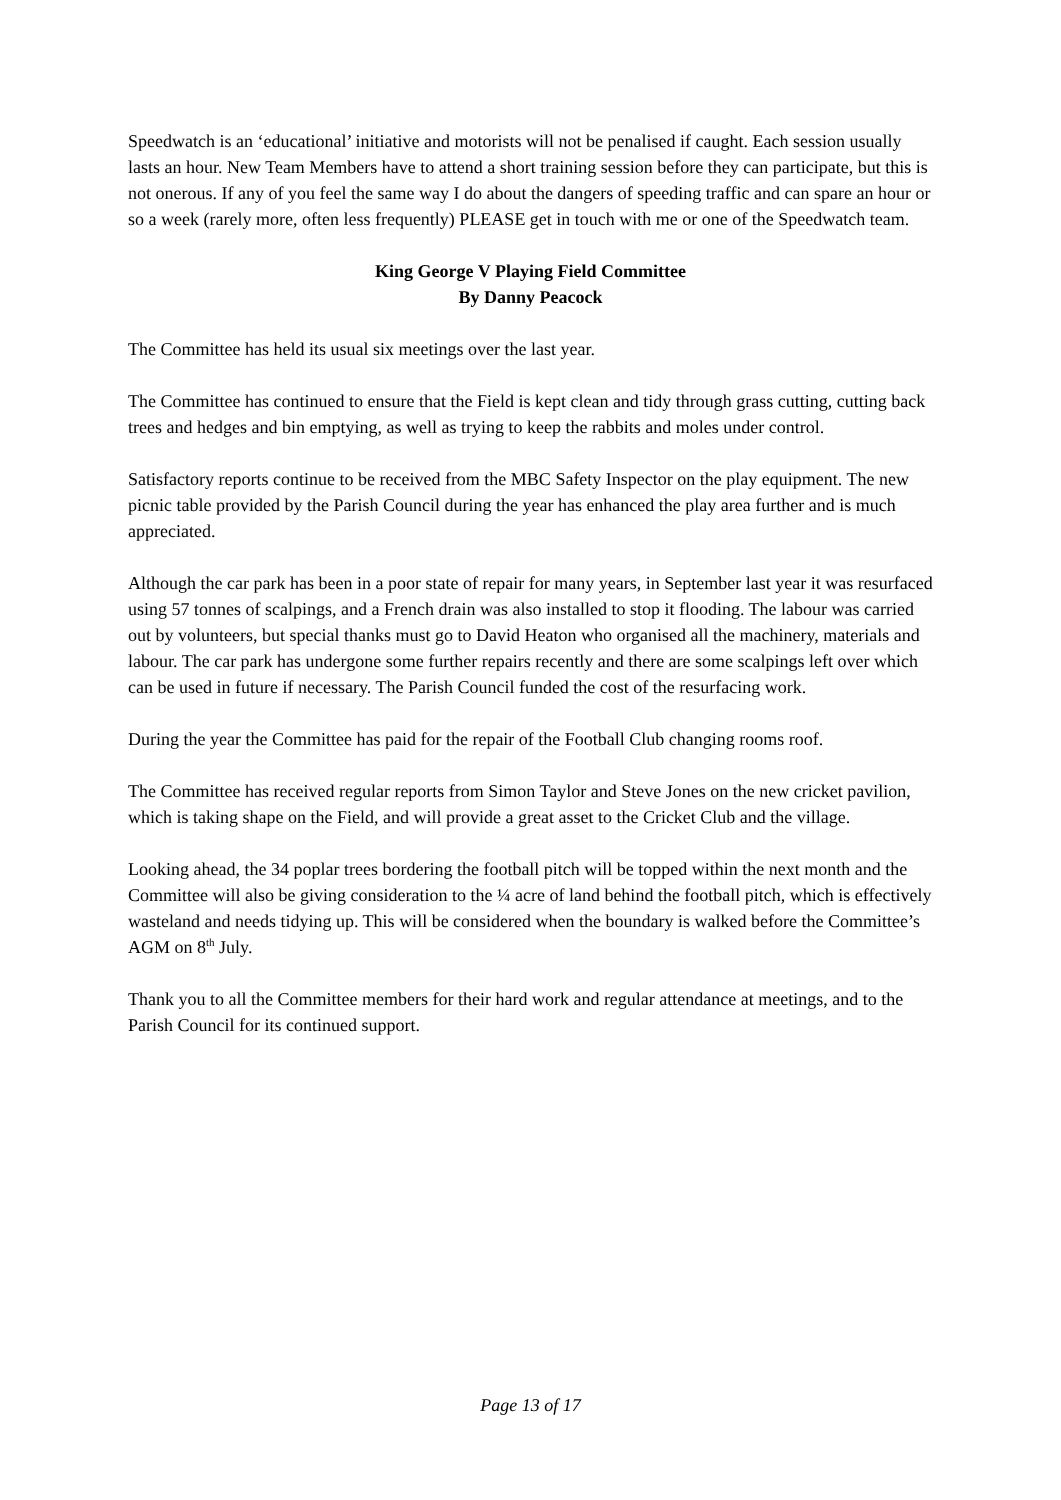Speedwatch is an ‘educational’ initiative and motorists will not be penalised if caught. Each session usually lasts an hour. New Team Members have to attend a short training session before they can participate, but this is not onerous. If any of you feel the same way I do about the dangers of speeding traffic and can spare an hour or so a week (rarely more, often less frequently) PLEASE get in touch with me or one of the Speedwatch team.
King George V Playing Field Committee
By Danny Peacock
The Committee has held its usual six meetings over the last year.
The Committee has continued to ensure that the Field is kept clean and tidy through grass cutting, cutting back trees and hedges and bin emptying, as well as trying to keep the rabbits and moles under control.
Satisfactory reports continue to be received from the MBC Safety Inspector on the play equipment. The new picnic table provided by the Parish Council during the year has enhanced the play area further and is much appreciated.
Although the car park has been in a poor state of repair for many years, in September last year it was resurfaced using 57 tonnes of scalpings, and a French drain was also installed to stop it flooding. The labour was carried out by volunteers, but special thanks must go to David Heaton who organised all the machinery, materials and labour. The car park has undergone some further repairs recently and there are some scalpings left over which can be used in future if necessary. The Parish Council funded the cost of the resurfacing work.
During the year the Committee has paid for the repair of the Football Club changing rooms roof.
The Committee has received regular reports from Simon Taylor and Steve Jones on the new cricket pavilion, which is taking shape on the Field, and will provide a great asset to the Cricket Club and the village.
Looking ahead, the 34 poplar trees bordering the football pitch will be topped within the next month and the Committee will also be giving consideration to the ¼ acre of land behind the football pitch, which is effectively wasteland and needs tidying up. This will be considered when the boundary is walked before the Committee’s AGM on 8<sup>th</sup> July.
Thank you to all the Committee members for their hard work and regular attendance at meetings, and to the Parish Council for its continued support.
Page 13 of 17